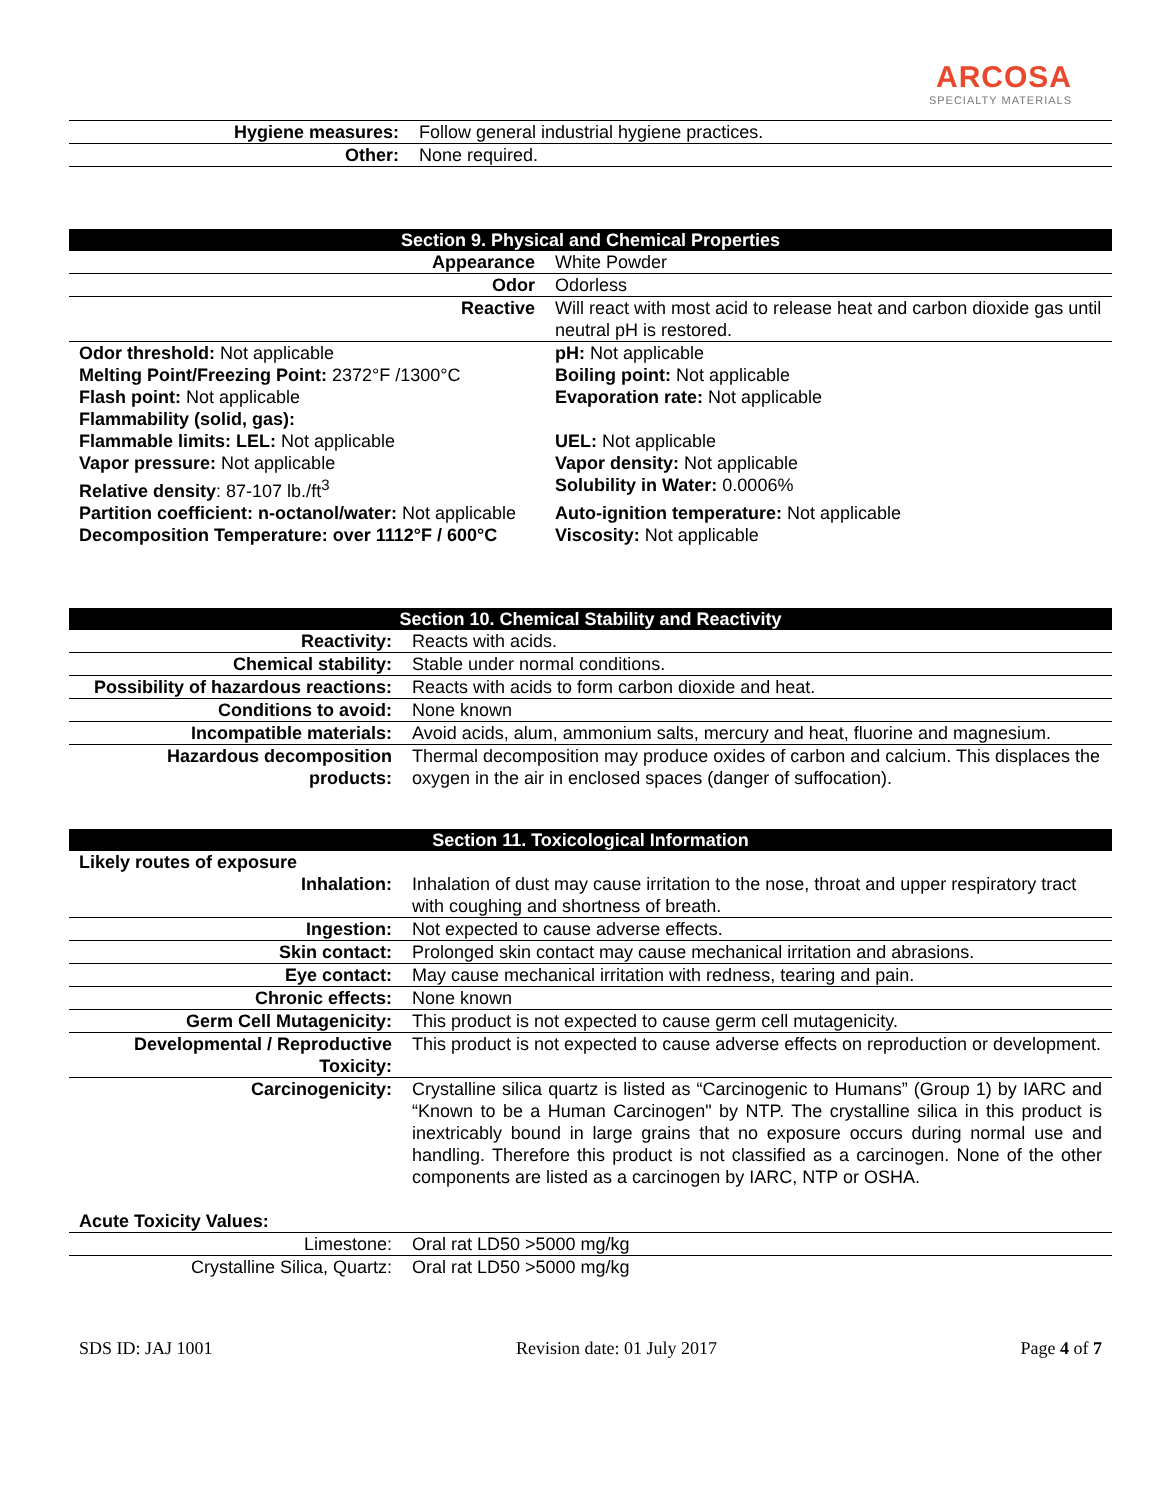ARCOSA
SPECIALTY MATERIALS
| Hygiene measures: | Follow general industrial hygiene practices. |
| Other: | None required. |
| Section 9. Physical and Chemical Properties | |
| --- | --- |
| Appearance | White Powder |
| Odor | Odorless |
| Reactive | Will react with most acid to release heat and carbon dioxide gas until neutral pH is restored. |
| Odor threshold: Not applicable | pH: Not applicable |
| Melting Point/Freezing Point: 2372°F /1300°C | Boiling point: Not applicable |
| Flash point: Not applicable | Evaporation rate: Not applicable |
| Flammability (solid, gas): | |
| Flammable limits: LEL: Not applicable | UEL: Not applicable |
| Vapor pressure: Not applicable | Vapor density: Not applicable |
| Relative density : 87-107 lb./ft<sup>3</sup> | Solubility in Water: 0.0006% |
| Partition coefficient: n-octanol/water: Not applicable | Auto-ignition temperature: Not applicable |
| Decomposition Temperature: over 1112°F / 600°C | Viscosity: Not applicable |
| Section 10. Chemical Stability and Reactivity | |
| --- | --- |
| Reactivity: | Reacts with acids. |
| Chemical stability: | Stable under normal conditions. |
| Possibility of hazardous reactions: | Reacts with acids to form carbon dioxide and heat. |
| Conditions to avoid: | None known |
| Incompatible materials: | Avoid acids, alum, ammonium salts, mercury and heat, fluorine and magnesium. |
| Hazardous decomposition products: | Thermal decomposition may produce oxides of carbon and calcium. This displaces the oxygen in the air in enclosed spaces (danger of suffocation). |
| Section 11. Toxicological Information | |
| --- | --- |
| Likely routes of exposure | |
| Inhalation: | Inhalation of dust may cause irritation to the nose, throat and upper respiratory tract with coughing and shortness of breath. |
| Ingestion: | Not expected to cause adverse effects. |
| Skin contact: | Prolonged skin contact may cause mechanical irritation and abrasions. |
| Eye contact: | May cause mechanical irritation with redness, tearing and pain. |
| Chronic effects: | None known |
| Germ Cell Mutagenicity: | This product is not expected to cause germ cell mutagenicity. |
| Developmental / Reproductive Toxicity: | This product is not expected to cause adverse effects on reproduction or development. |
| Carcinogenicity: | Crystalline silica quartz is listed as “Carcinogenic to Humans” (Group 1) by IARC and “Known to be a Human Carcinogen" by NTP. The crystalline silica in this product is inextricably bound in large grains that no exposure occurs during normal use and handling. Therefore this product is not classified as a carcinogen. None of the other components are listed as a carcinogen by IARC, NTP or OSHA. |
| Acute Toxicity Values: | |
| Limestone: | Oral rat LD50 >5000 mg/kg |
| Crystalline Silica, Quartz: | Oral rat LD50 >5000 mg/kg |
SDS ID: JAJ 1001 Revision date: 01 July 2017 Page 4 of 7